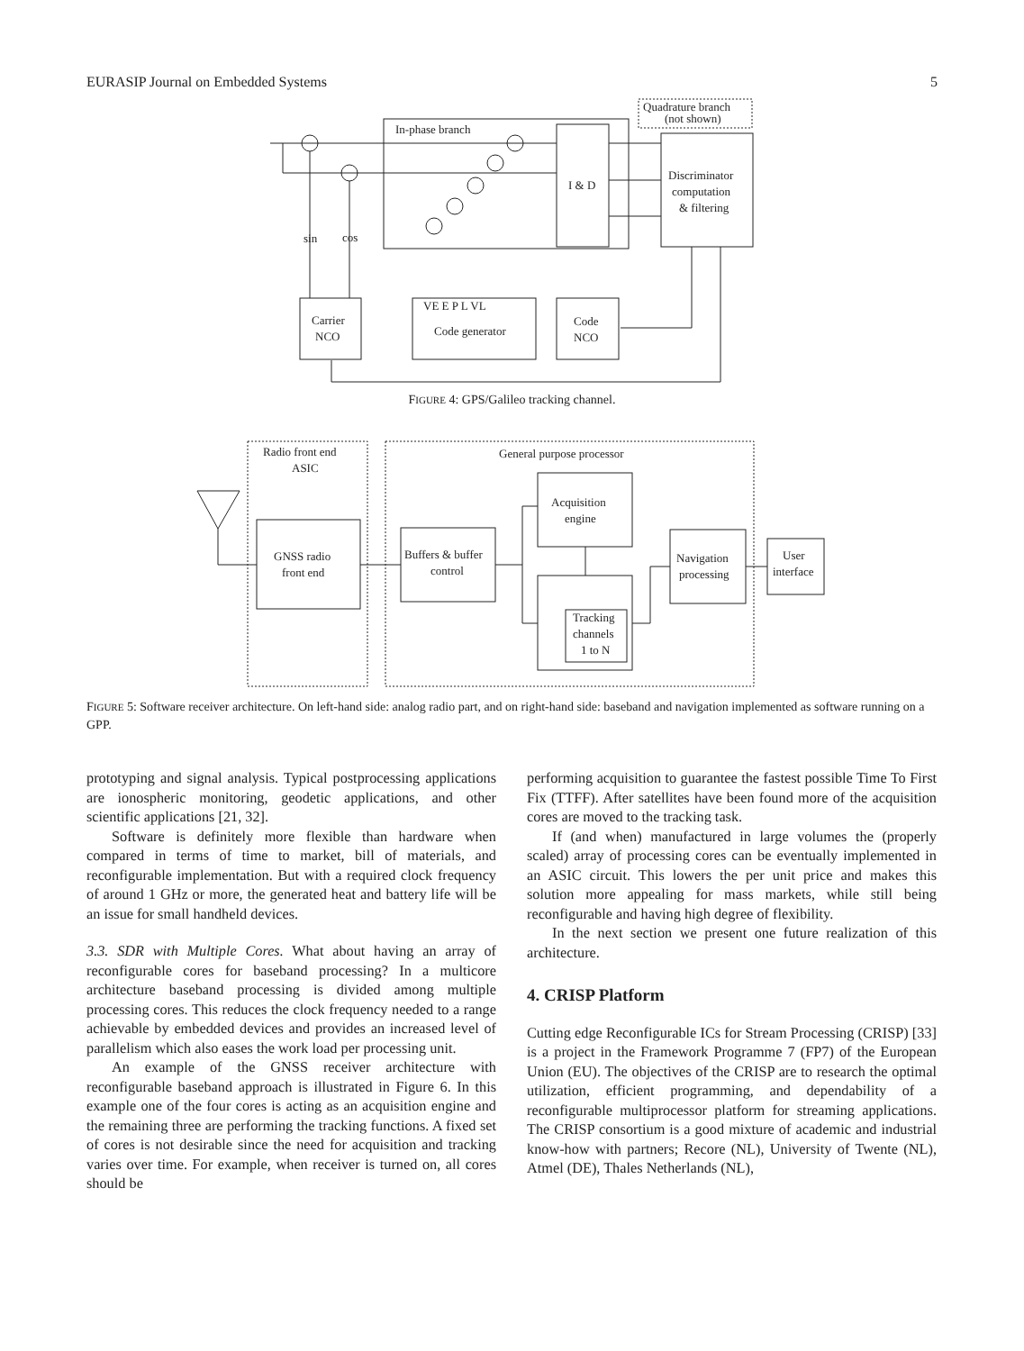EURASIP Journal on Embedded Systems 5
In-phase branch
I & D
Discriminator
computation
& filtering
Quadrature branch
(not shown)
sin
cos
Carrier
NCO
VE E P L VL
Code generator
Code
NCO
FIGURE 4: GPS/Galileo tracking channel.
Radio front end
ASIC
General purpose processor
GNSS radio
front end
Buffers & buffer
control
Acquisition
engine
Navigation
processing
User
interface
Tracking
channels
1 to N
FIGURE 5: Software receiver architecture. On left-hand side: analog radio part, and on right-hand side: baseband and navigation implemented as software running on a GPP.
prototyping and signal analysis. Typical postprocessing applications are ionospheric monitoring, geodetic applications, and other scientific applications [21, 32].
Software is definitely more flexible than hardware when compared in terms of time to market, bill of materials, and reconfigurable implementation. But with a required clock frequency of around 1 GHz or more, the generated heat and battery life will be an issue for small handheld devices.
3.3. SDR with Multiple Cores. What about having an array of reconfigurable cores for baseband processing? In a multicore architecture baseband processing is divided among multiple processing cores. This reduces the clock frequency needed to a range achievable by embedded devices and provides an increased level of parallelism which also eases the work load per processing unit.
An example of the GNSS receiver architecture with reconfigurable baseband approach is illustrated in Figure 6. In this example one of the four cores is acting as an acquisition engine and the remaining three are performing the tracking functions. A fixed set of cores is not desirable since the need for acquisition and tracking varies over time. For example, when receiver is turned on, all cores should be
performing acquisition to guarantee the fastest possible Time To First Fix (TTFF). After satellites have been found more of the acquisition cores are moved to the tracking task.
If (and when) manufactured in large volumes the (properly scaled) array of processing cores can be eventually implemented in an ASIC circuit. This lowers the per unit price and makes this solution more appealing for mass markets, while still being reconfigurable and having high degree of flexibility.
In the next section we present one future realization of this architecture.
4. CRISP Platform
Cutting edge Reconfigurable ICs for Stream Processing (CRISP) [33] is a project in the Framework Programme 7 (FP7) of the European Union (EU). The objectives of the CRISP are to research the optimal utilization, efficient programming, and dependability of a reconfigurable multiprocessor platform for streaming applications. The CRISP consortium is a good mixture of academic and industrial know-how with partners; Recore (NL), University of Twente (NL), Atmel (DE), Thales Netherlands (NL),